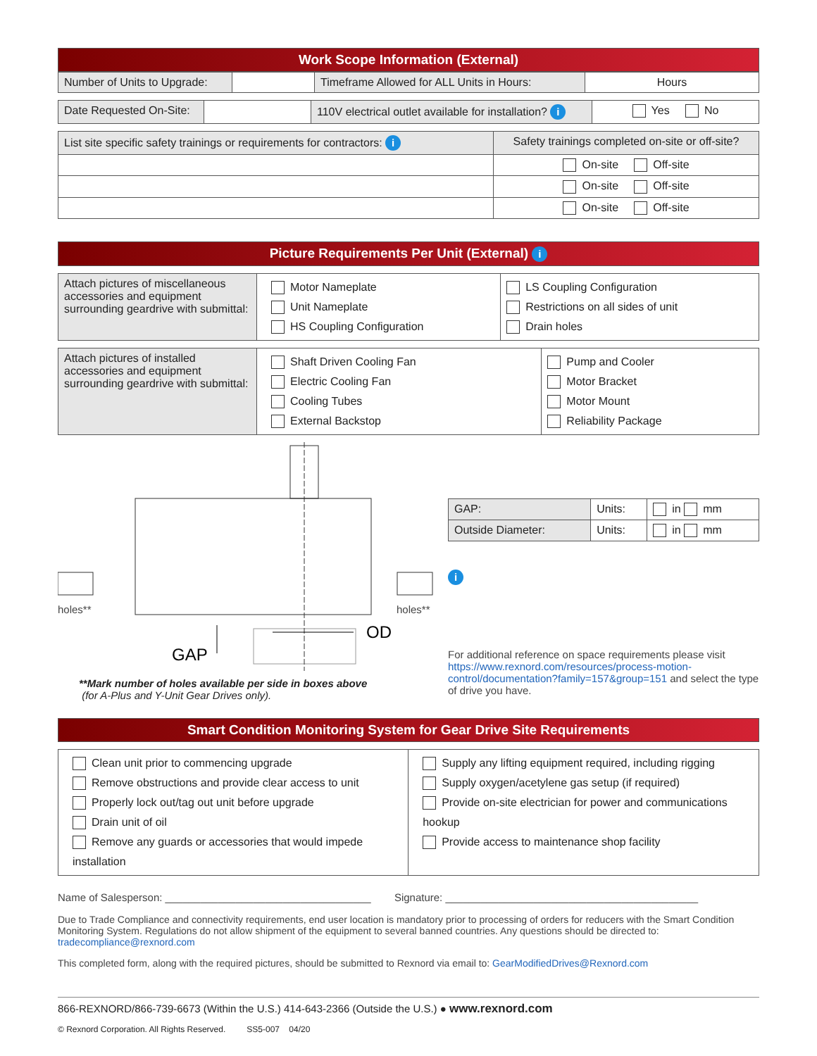Work Scope Information (External)
| Number of Units to Upgrade: | | Timeframe Allowed for ALL Units in Hours: | Hours |
| Date Requested On-Site: | | 110V electrical outlet available for installation? i | Yes No |
| List site specific safety trainings or requirements for contractors: i | Safety trainings completed on-site or off-site? |
| | On-site Off-site |
| | On-site Off-site |
| | On-site Off-site |
Picture Requirements Per Unit (External) i
| Attach pictures of miscellaneous accessories and equipment surrounding geardrive with submittal: | Motor Nameplate Unit Nameplate HS Coupling Configuration | LS Coupling Configuration Restrictions on all sides of unit Drain holes |
| Attach pictures of installed accessories and equipment surrounding geardrive with submittal: | Shaft Driven Cooling Fan Electric Cooling Fan Cooling Tubes External Backstop | Pump and Cooler Motor Bracket Motor Mount Reliability Package |
holes**
holes**
GAP
OD
**Mark number of holes available per side in boxes above
(for A-Plus and Y-Unit Gear Drives only).
| GAP: | Units: | in mm |
| Outside Diameter: | Units: | in mm |
i
For additional reference on space requirements please visit https://www.rexnord.com/resources/process-motion-control/documentation?family=157&group=151 and select the type of drive you have.
Smart Condition Monitoring System for Gear Drive Site Requirements
| Clean unit prior to commencing upgrade Remove obstructions and provide clear access to unit Properly lock out/tag out unit before upgrade Drain unit of oil Remove any guards or accessories that would impede installation | Supply any lifting equipment required, including rigging Supply oxygen/acetylene gas setup (if required) Provide on-site electrician for power and communications hookup Provide access to maintenance shop facility |
Name of Salesperson: ___________________________________ Signature: ___________________________________________
Due to Trade Compliance and connectivity requirements, end user location is mandatory prior to processing of orders for reducers with the Smart Condition Monitoring System. Regulations do not allow shipment of the equipment to several banned countries. Any questions should be directed to: tradecompliance@rexnord.com
This completed form, along with the required pictures, should be submitted to Rexnord via email to: GearModifiedDrives@Rexnord.com
866-REXNORD/866-739-6673 (Within the U.S.) 414-643-2366 (Outside the U.S.) ● www.rexnord.com
© Rexnord Corporation. All Rights Reserved. SS5-007 04/20